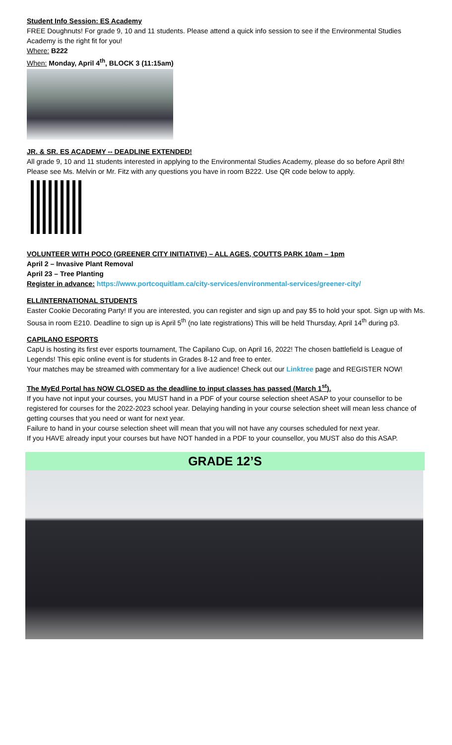Student Info Session: ES Academy
FREE Doughnuts! For grade 9, 10 and 11 students. Please attend a quick info session to see if the Environmental Studies Academy is the right fit for you!
Where: B222
When: Monday, April 4<sup>th</sup>, BLOCK 3 (11:15am)
JR. & SR. ES ACADEMY -- DEADLINE EXTENDED!
All grade 9, 10 and 11 students interested in applying to the Environmental Studies Academy, please do so before April 8th! Please see Ms. Melvin or Mr. Fitz with any questions you have in room B222. Use QR code below to apply.
VOLUNTEER WITH POCO (GREENER CITY INITIATIVE) – ALL AGES, COUTTS PARK 10am – 1pm
April 2 – Invasive Plant Removal
April 23 – Tree Planting
Register in advance: https://www.portcoquitlam.ca/city-services/environmental-services/greener-city/
ELL/INTERNATIONAL STUDENTS
Easter Cookie Decorating Party! If you are interested, you can register and sign up and pay $5 to hold your spot. Sign up with Ms. Sousa in room E210. Deadline to sign up is April 5<sup>th</sup> (no late registrations) This will be held Thursday, April 14<sup>th</sup> during p3.
CAPILANO ESPORTS
CapU is hosting its first ever esports tournament, The Capilano Cup, on April 16, 2022! The chosen battlefield is League of Legends! This epic online event is for students in Grades 8-12 and free to enter.
Your matches may be streamed with commentary for a live audience! Check out our Linktree page and REGISTER NOW!
The MyEd Portal has NOW CLOSED as the deadline to input classes has passed (March 1<sup>st</sup>).
If you have not input your courses, you MUST hand in a PDF of your course selection sheet ASAP to your counsellor to be registered for courses for the 2022-2023 school year. Delaying handing in your course selection sheet will mean less chance of getting courses that you need or want for next year.
Failure to hand in your course selection sheet will mean that you will not have any courses scheduled for next year.
If you HAVE already input your courses but have NOT handed in a PDF to your counsellor, you MUST also do this ASAP.
GRADE 12’S